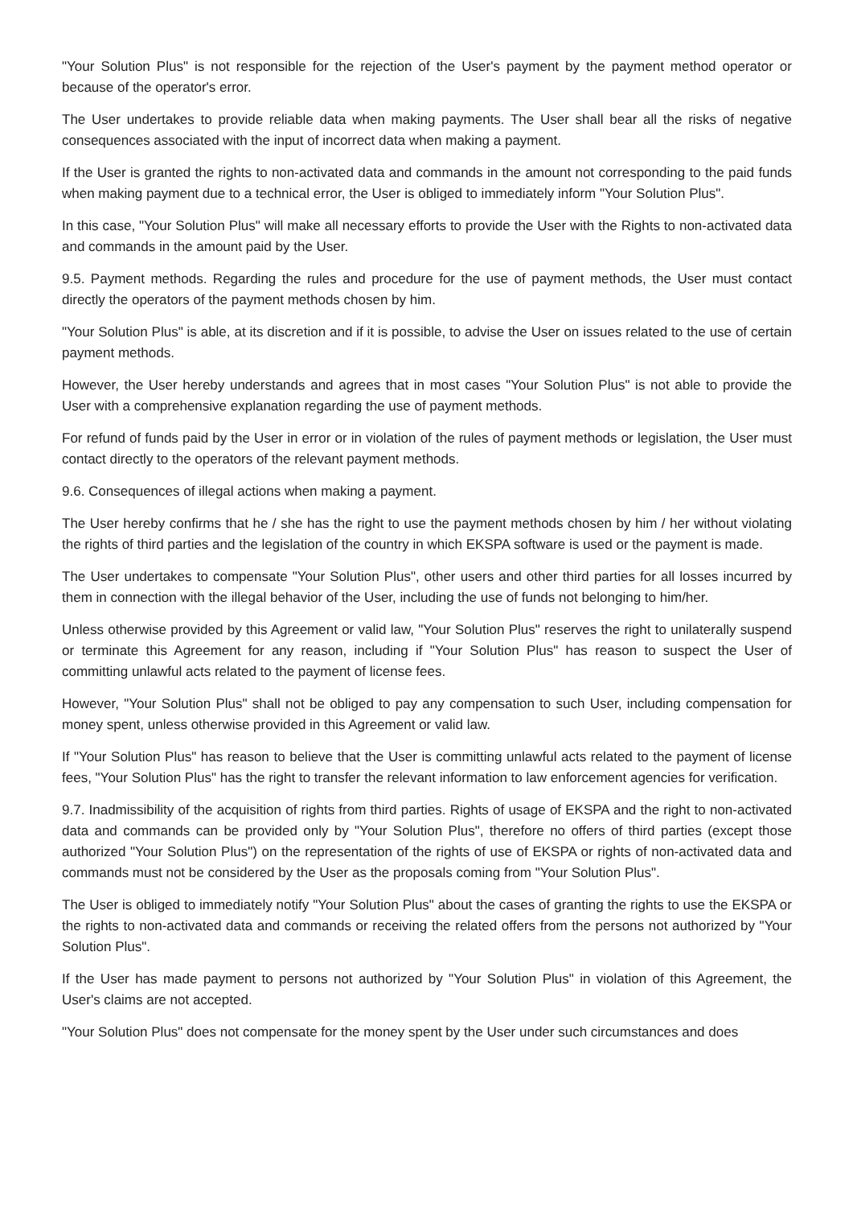"Your Solution Plus" is not responsible for the rejection of the User's payment by the payment method operator or because of the operator's error.
The User undertakes to provide reliable data when making payments. The User shall bear all the risks of negative consequences associated with the input of incorrect data when making a payment.
If the User is granted the rights to non-activated data and commands in the amount not corresponding to the paid funds when making payment due to a technical error, the User is obliged to immediately inform "Your Solution Plus".
In this case, "Your Solution Plus" will make all necessary efforts to provide the User with the Rights to non-activated data and commands in the amount paid by the User.
9.5. Payment methods. Regarding the rules and procedure for the use of payment methods, the User must contact directly the operators of the payment methods chosen by him.
"Your Solution Plus" is able, at its discretion and if it is possible, to advise the User on issues related to the use of certain payment methods.
However, the User hereby understands and agrees that in most cases "Your Solution Plus" is not able to provide the User with a comprehensive explanation regarding the use of payment methods.
For refund of funds paid by the User in error or in violation of the rules of payment methods or legislation, the User must contact directly to the operators of the relevant payment methods.
9.6. Consequences of illegal actions when making a payment.
The User hereby confirms that he / she has the right to use the payment methods chosen by him / her without violating the rights of third parties and the legislation of the country in which EKSPA software is used or the payment is made.
The User undertakes to compensate "Your Solution Plus", other users and other third parties for all losses incurred by them in connection with the illegal behavior of the User, including the use of funds not belonging to him/her.
Unless otherwise provided by this Agreement or valid law, "Your Solution Plus" reserves the right to unilaterally suspend or terminate this Agreement for any reason, including if "Your Solution Plus" has reason to suspect the User of committing unlawful acts related to the payment of license fees.
However, "Your Solution Plus" shall not be obliged to pay any compensation to such User, including compensation for money spent, unless otherwise provided in this Agreement or valid law.
If "Your Solution Plus" has reason to believe that the User is committing unlawful acts related to the payment of license fees, "Your Solution Plus" has the right to transfer the relevant information to law enforcement agencies for verification.
9.7. Inadmissibility of the acquisition of rights from third parties. Rights of usage of EKSPA and the right to non-activated data and commands can be provided only by "Your Solution Plus", therefore no offers of third parties (except those authorized "Your Solution Plus") on the representation of the rights of use of EKSPA or rights of non-activated data and commands must not be considered by the User as the proposals coming from "Your Solution Plus".
The User is obliged to immediately notify "Your Solution Plus" about the cases of granting the rights to use the EKSPA or the rights to non-activated data and commands or receiving the related offers from the persons not authorized by "Your Solution Plus".
If the User has made payment to persons not authorized by "Your Solution Plus" in violation of this Agreement, the User's claims are not accepted.
"Your Solution Plus" does not compensate for the money spent by the User under such circumstances and does